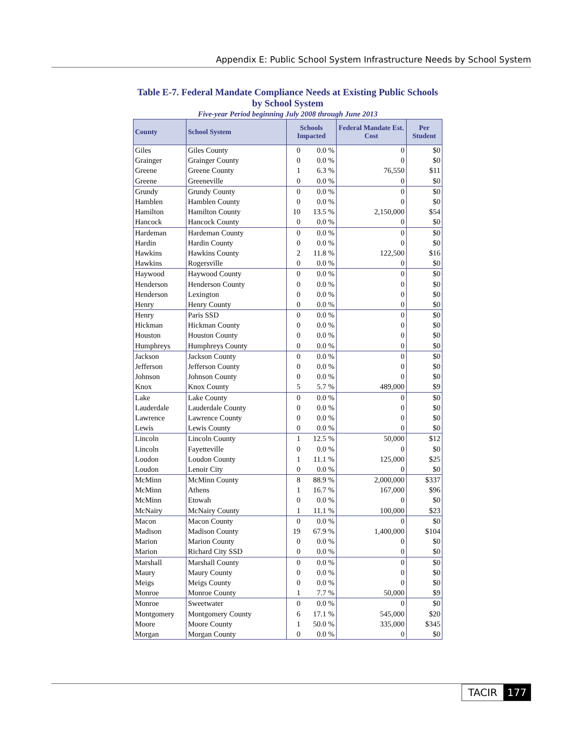Appendix E: Public School System Infrastructure Needs by School System
Table E-7. Federal Mandate Compliance Needs at Existing Public Schools
by School System
Five-year Period beginning July 2008 through June 2013
| County | School System | Schools Impacted | | Federal Mandate Est. Cost | Per Student |
| --- | --- | --- | --- | --- | --- |
| Giles | Giles County | 0 | 0.0 % | 0 | $0 |
| Grainger | Grainger County | 0 | 0.0 % | 0 | $0 |
| Greene | Greene County | 1 | 6.3 % | 76,550 | $11 |
| Greene | Greeneville | 0 | 0.0 % | 0 | $0 |
| Grundy | Grundy County | 0 | 0.0 % | 0 | $0 |
| Hamblen | Hamblen County | 0 | 0.0 % | 0 | $0 |
| Hamilton | Hamilton County | 10 | 13.5 % | 2,150,000 | $54 |
| Hancock | Hancock County | 0 | 0.0 % | 0 | $0 |
| Hardeman | Hardeman County | 0 | 0.0 % | 0 | $0 |
| Hardin | Hardin County | 0 | 0.0 % | 0 | $0 |
| Hawkins | Hawkins County | 2 | 11.8 % | 122,500 | $16 |
| Hawkins | Rogersville | 0 | 0.0 % | 0 | $0 |
| Haywood | Haywood County | 0 | 0.0 % | 0 | $0 |
| Henderson | Henderson County | 0 | 0.0 % | 0 | $0 |
| Henderson | Lexington | 0 | 0.0 % | 0 | $0 |
| Henry | Henry County | 0 | 0.0 % | 0 | $0 |
| Henry | Paris SSD | 0 | 0.0 % | 0 | $0 |
| Hickman | Hickman County | 0 | 0.0 % | 0 | $0 |
| Houston | Houston County | 0 | 0.0 % | 0 | $0 |
| Humphreys | Humphreys County | 0 | 0.0 % | 0 | $0 |
| Jackson | Jackson County | 0 | 0.0 % | 0 | $0 |
| Jefferson | Jefferson County | 0 | 0.0 % | 0 | $0 |
| Johnson | Johnson County | 0 | 0.0 % | 0 | $0 |
| Knox | Knox County | 5 | 5.7 % | 489,000 | $9 |
| Lake | Lake County | 0 | 0.0 % | 0 | $0 |
| Lauderdale | Lauderdale County | 0 | 0.0 % | 0 | $0 |
| Lawrence | Lawrence County | 0 | 0.0 % | 0 | $0 |
| Lewis | Lewis County | 0 | 0.0 % | 0 | $0 |
| Lincoln | Lincoln County | 1 | 12.5 % | 50,000 | $12 |
| Lincoln | Fayetteville | 0 | 0.0 % | 0 | $0 |
| Loudon | Loudon County | 1 | 11.1 % | 125,000 | $25 |
| Loudon | Lenoir City | 0 | 0.0 % | 0 | $0 |
| McMinn | McMinn County | 8 | 88.9 % | 2,000,000 | $337 |
| McMinn | Athens | 1 | 16.7 % | 167,000 | $96 |
| McMinn | Etowah | 0 | 0.0 % | 0 | $0 |
| McNairy | McNairy County | 1 | 11.1 % | 100,000 | $23 |
| Macon | Macon County | 0 | 0.0 % | 0 | $0 |
| Madison | Madison County | 19 | 67.9 % | 1,400,000 | $104 |
| Marion | Marion County | 0 | 0.0 % | 0 | $0 |
| Marion | Richard City SSD | 0 | 0.0 % | 0 | $0 |
| Marshall | Marshall County | 0 | 0.0 % | 0 | $0 |
| Maury | Maury County | 0 | 0.0 % | 0 | $0 |
| Meigs | Meigs County | 0 | 0.0 % | 0 | $0 |
| Monroe | Monroe County | 1 | 7.7 % | 50,000 | $9 |
| Monroe | Sweetwater | 0 | 0.0 % | 0 | $0 |
| Montgomery | Montgomery County | 6 | 17.1 % | 545,000 | $20 |
| Moore | Moore County | 1 | 50.0 % | 335,000 | $345 |
| Morgan | Morgan County | 0 | 0.0 % | 0 | $0 |
TACIR 177